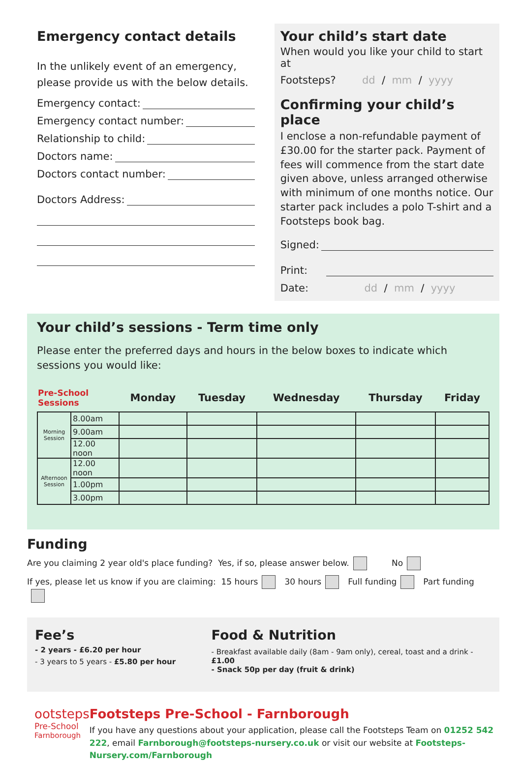Emergency contact details
In the unlikely event of an emergency, please provide us with the below details.
Emergency contact:
Emergency contact number:
Relationship to child:
Doctors name:
Doctors contact number:
Doctors Address:
Your child’s start date
When would you like your child to start at
Footsteps? dd / mm / yyyy
Confirming your child’s place
I enclose a non-refundable payment of £30.00 for the starter pack. Payment of fees will commence from the start date given above, unless arranged otherwise with minimum of one months notice. Our starter pack includes a polo T-shirt and a Footsteps book bag.
Signed:
Print:
Date: dd / mm / yyyy
Your child’s sessions - Term time only
Please enter the preferred days and hours in the below boxes to indicate which sessions you would like:
| Pre-School Sessions | | Monday | Tuesday | Wednesday | Thursday | Friday |
| --- | --- | --- | --- | --- | --- | --- |
| Morning Session | 8.00am | | | | | |
| | 9.00am | | | | | |
| | 12.00 noon | | | | | |
| Afternoon Session | 12.00 noon | | | | | |
| | 1.00pm | | | | | |
| | 3.00pm | | | | | |
Funding
Are you claiming 2 year old's place funding? Yes, if so, please answer below. No
If yes, please let us know if you are claiming: 15 hours 30 hours Full funding Part funding
Fee’s
- 2 years - £6.20 per hour
- 3 years to 5 years - £5.80 per hour
Food & Nutrition
- Breakfast available daily (8am - 9am only), cereal, toast and a drink - £1.00
- Snack 50p per day (fruit & drink)
ootsteps
Pre-School
Farnborough
Footsteps Pre-School - Farnborough
If you have any questions about your application, please call the Footsteps Team on 01252 542 222, email Farnborough@footsteps-nursery.co.uk or visit our website at Footsteps-Nursery.com/Farnborough